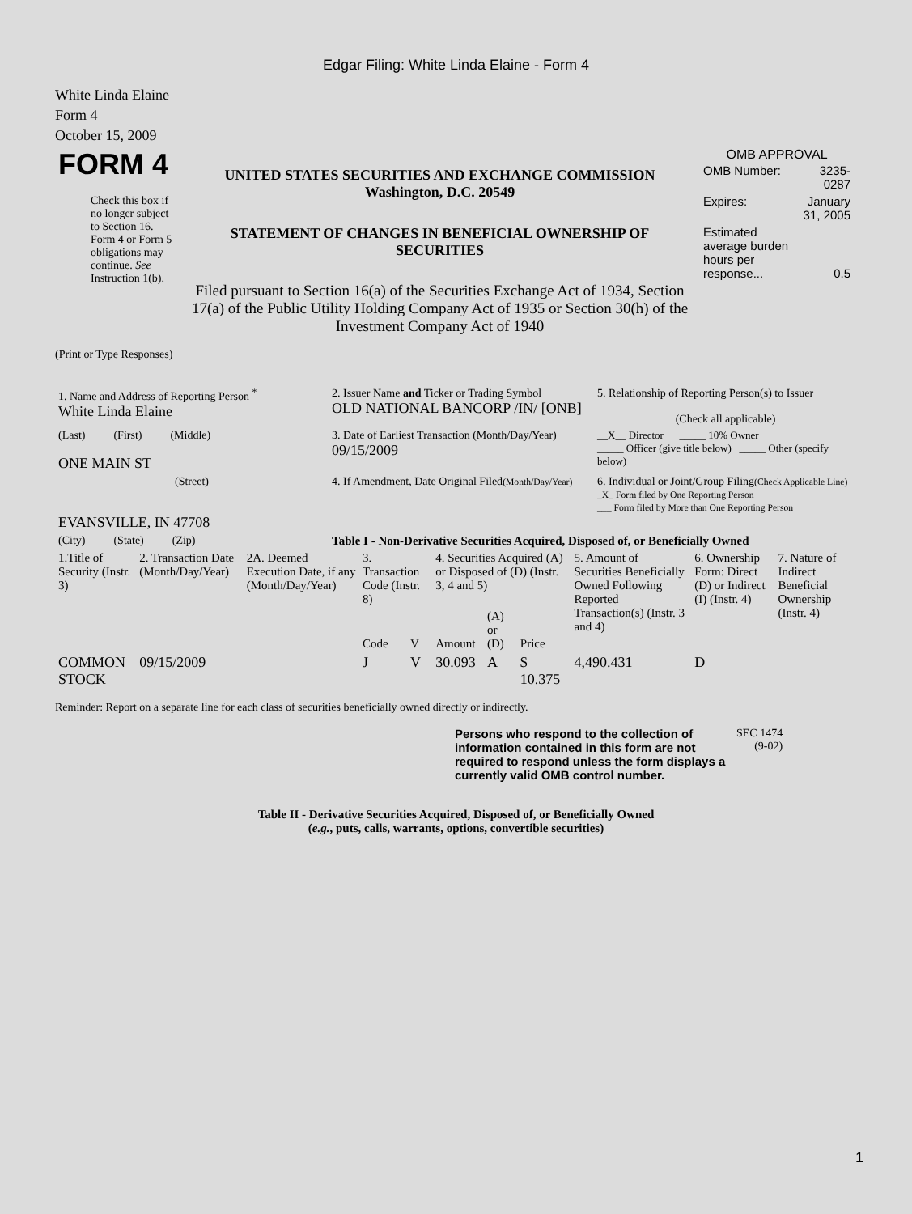Edgar Filing: White Linda Elaine - Form 4
White Linda Elaine
Form 4
October 15, 2009
| FORM 4 Check this box if no longer subject to Section 16. Form 4 or Form 5 obligations may continue. See Instruction 1(b). | UNITED STATES SECURITIES AND EXCHANGE COMMISSION Washington, D.C. 20549 STATEMENT OF CHANGES IN BENEFICIAL OWNERSHIP OF SECURITIES Filed pursuant to Section 16(a) of the Securities Exchange Act of 1934, Section 17(a) of the Public Utility Holding Company Act of 1935 or Section 30(h) of the Investment Company Act of 1940 | OMB APPROVAL / OMB Number: / 3235-0287 / / Expires: / January 31, 2005 / / Estimated average burden hours per response... / 0.5 / |
(Print or Type Responses)
| 1. Name and Address of Reporting Person <sup>*</sup> White Linda Elaine | 2. Issuer Name and Ticker or Trading Symbol OLD NATIONAL BANCORP /IN/ [ONB] | 5. Relationship of Reporting Person(s) to Issuer (Check all applicable) |
| (Last) (First) (Middle) ONE MAIN ST | 3. Date of Earliest Transaction (Month/Day/Year) 09/15/2009 | __X__ Director _____ 10% Owner _____ Officer (give title below) _____ Other (specify below) |
| (Street) EVANSVILLE, IN 47708 | 4. If Amendment, Date Original Filed (Month/Day/Year) | 6. Individual or Joint/Group Filing (Check Applicable Line) _X_ Form filed by One Reporting Person ___ Form filed by More than One Reporting Person |
| (City) (State) (Zip) | Table I - Non-Derivative Securities Acquired, Disposed of, or Beneficially Owned | |
| 1.Title of Security (Instr. 3) | 2. Transaction Date (Month/Day/Year) | 2A. Deemed Execution Date, if any (Month/Day/Year) | 3. Transaction Code (Instr. 8) | | 4. Securities Acquired (A) or Disposed of (D) (Instr. 3, 4 and 5) | | | 5. Amount of Securities Beneficially Owned Following Reported Transaction(s) (Instr. 3 and 4) | 6. Ownership Form: Direct (D) or Indirect (I) (Instr. 4) | 7. Nature of Indirect Beneficial Ownership (Instr. 4) |
| --- | --- | --- | --- | --- | --- | --- | --- | --- | --- | --- |
| | | | Code | V | Amount | (A) or (D) | Price | | | |
| COMMON STOCK | 09/15/2009 | | J | V | 30.093 | A | $ 10.375 | 4,490.431 | D | |
Reminder: Report on a separate line for each class of securities beneficially owned directly or indirectly.
| Persons who respond to the collection of information contained in this form are not required to respond unless the form displays a currently valid OMB control number. | SEC 1474 (9-02) |
Table II - Derivative Securities Acquired, Disposed of, or Beneficially Owned
(e.g., puts, calls, warrants, options, convertible securities)
1